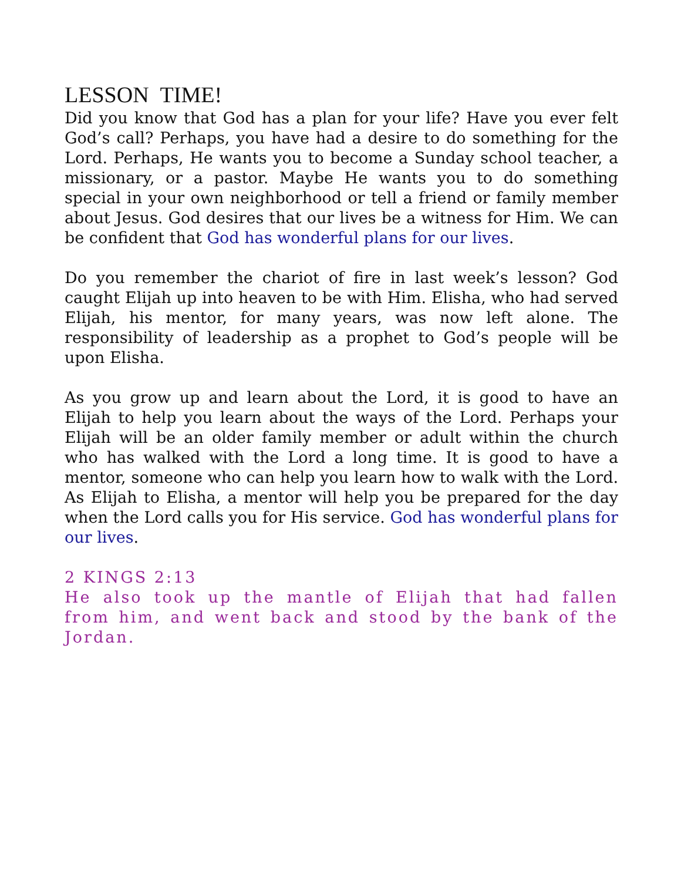LESSON TIME!
Did you know that God has a plan for your life? Have you ever felt God’s call? Perhaps, you have had a desire to do something for the Lord. Perhaps, He wants you to become a Sunday school teacher, a missionary, or a pastor. Maybe He wants you to do something special in your own neighborhood or tell a friend or family member about Jesus. God desires that our lives be a witness for Him. We can be confident that God has wonderful plans for our lives.
Do you remember the chariot of fire in last week’s lesson? God caught Elijah up into heaven to be with Him. Elisha, who had served Elijah, his mentor, for many years, was now left alone. The responsibility of leadership as a prophet to God’s people will be upon Elisha.
As you grow up and learn about the Lord, it is good to have an Elijah to help you learn about the ways of the Lord. Perhaps your Elijah will be an older family member or adult within the church who has walked with the Lord a long time. It is good to have a mentor, someone who can help you learn how to walk with the Lord. As Elijah to Elisha, a mentor will help you be prepared for the day when the Lord calls you for His service. God has wonderful plans for our lives.
2 KINGS 2:13
He also took up the mantle of Elijah that had fallen from him, and went back and stood by the bank of the Jordan.